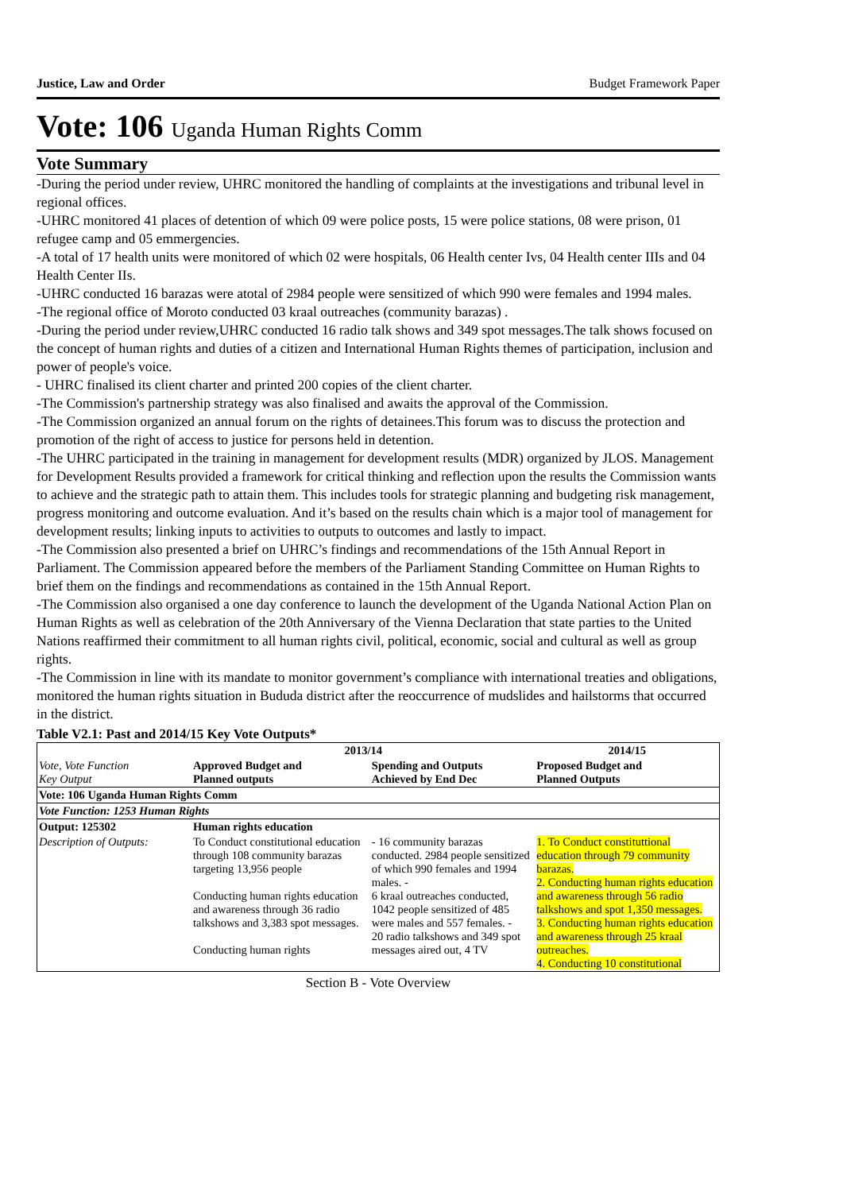Justice, Law and Order Budget Framework Paper
Vote: 106 Uganda Human Rights Comm
Vote Summary
-During the period under review, UHRC monitored the handling of complaints at the investigations and tribunal level in regional offices.
-UHRC monitored 41 places of detention of which 09 were police posts, 15 were police stations, 08 were prison, 01 refugee camp and 05 emmergencies.
-A total of 17 health units were monitored of which 02 were hospitals, 06 Health center Ivs, 04 Health center IIIs and 04 Health Center IIs.
-UHRC conducted 16 barazas were atotal of 2984 people were sensitized of which 990 were females and 1994 males.
-The regional office of Moroto conducted 03 kraal outreaches (community barazas) .
-During the period under review,UHRC conducted 16 radio talk shows and 349 spot messages.The talk shows focused on the concept of human rights and duties of a citizen and International Human Rights themes of participation, inclusion and power of people's voice.
- UHRC finalised its client charter and printed 200 copies of the client charter.
-The Commission's partnership strategy was also finalised and awaits the approval of the Commission.
-The Commission organized an annual forum on the rights of detainees.This forum was to discuss the protection and promotion of the right of access to justice for persons held in detention.
-The UHRC participated in the training in management for development results (MDR) organized by JLOS. Management for Development Results provided a framework for critical thinking and reflection upon the results the Commission wants to achieve and the strategic path to attain them. This includes tools for strategic planning and budgeting risk management, progress monitoring and outcome evaluation. And it’s based on the results chain which is a major tool of management for development results; linking inputs to activities to outputs to outcomes and lastly to impact.
-The Commission also presented a brief on UHRC’s findings and recommendations of the 15th Annual Report in Parliament. The Commission appeared before the members of the Parliament Standing Committee on Human Rights to brief them on the findings and recommendations as contained in the 15th Annual Report.
-The Commission also organised a one day conference to launch the development of the Uganda National Action Plan on Human Rights as well as celebration of the 20th Anniversary of the Vienna Declaration that state parties to the United Nations reaffirmed their commitment to all human rights civil, political, economic, social and cultural as well as group rights.
-The Commission in line with its mandate to monitor government’s compliance with international treaties and obligations, monitored the human rights situation in Bududa district after the reoccurrence of mudslides and hailstorms that occurred in the district.
Table V2.1: Past and 2014/15 Key Vote Outputs*
| Vote, Vote Function Key Output | 2013/14 | | 2014/15 |
| --- | --- | --- | --- |
| | Approved Budget and Planned outputs | Spending and Outputs Achieved by End Dec | Proposed Budget and Planned Outputs |
| Vote: 106 Uganda Human Rights Comm | | | |
| Vote Function: 1253 Human Rights | | | |
| Output: 125302 | Human rights education | | |
| Description of Outputs: | To Conduct constitutional education through 108 community barazas targeting 13,956 people Conducting human rights education and awareness through 36 radio talkshows and 3,383 spot messages. Conducting human rights | - 16 community barazas conducted. 2984 people sensitized of which 990 females and 1994 males. - 6 kraal outreaches conducted, 1042 people sensitized of 485 were males and 557 females. - 20 radio talkshows and 349 spot messages aired out, 4 TV | 1. To Conduct constituttional education through 79 community barazas. 2. Conducting human rights education and awareness through 56 radio talkshows and spot 1,350 messages. 3. Conducting human rights education and awareness through 25 kraal outreaches. 4. Conducting 10 constitutional |
Section B - Vote Overview